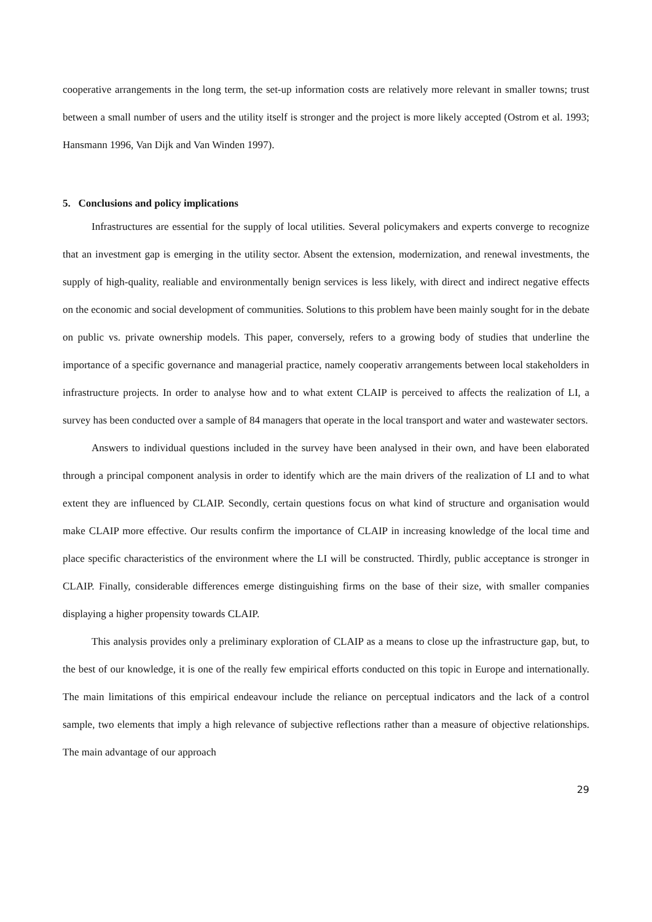cooperative arrangements in the long term, the set-up information costs are relatively more relevant in smaller towns; trust between a small number of users and the utility itself is stronger and the project is more likely accepted (Ostrom et al. 1993; Hansmann 1996, Van Dijk and Van Winden 1997).
5. Conclusions and policy implications
Infrastructures are essential for the supply of local utilities. Several policymakers and experts converge to recognize that an investment gap is emerging in the utility sector. Absent the extension, modernization, and renewal investments, the supply of high-quality, realiable and environmentally benign services is less likely, with direct and indirect negative effects on the economic and social development of communities. Solutions to this problem have been mainly sought for in the debate on public vs. private ownership models. This paper, conversely, refers to a growing body of studies that underline the importance of a specific governance and managerial practice, namely cooperativ arrangements between local stakeholders in infrastructure projects. In order to analyse how and to what extent CLAIP is perceived to affects the realization of LI, a survey has been conducted over a sample of 84 managers that operate in the local transport and water and wastewater sectors.
Answers to individual questions included in the survey have been analysed in their own, and have been elaborated through a principal component analysis in order to identify which are the main drivers of the realization of LI and to what extent they are influenced by CLAIP. Secondly, certain questions focus on what kind of structure and organisation would make CLAIP more effective. Our results confirm the importance of CLAIP in increasing knowledge of the local time and place specific characteristics of the environment where the LI will be constructed. Thirdly, public acceptance is stronger in CLAIP. Finally, considerable differences emerge distinguishing firms on the base of their size, with smaller companies displaying a higher propensity towards CLAIP.
This analysis provides only a preliminary exploration of CLAIP as a means to close up the infrastructure gap, but, to the best of our knowledge, it is one of the really few empirical efforts conducted on this topic in Europe and internationally. The main limitations of this empirical endeavour include the reliance on perceptual indicators and the lack of a control sample, two elements that imply a high relevance of subjective reflections rather than a measure of objective relationships. The main advantage of our approach
29